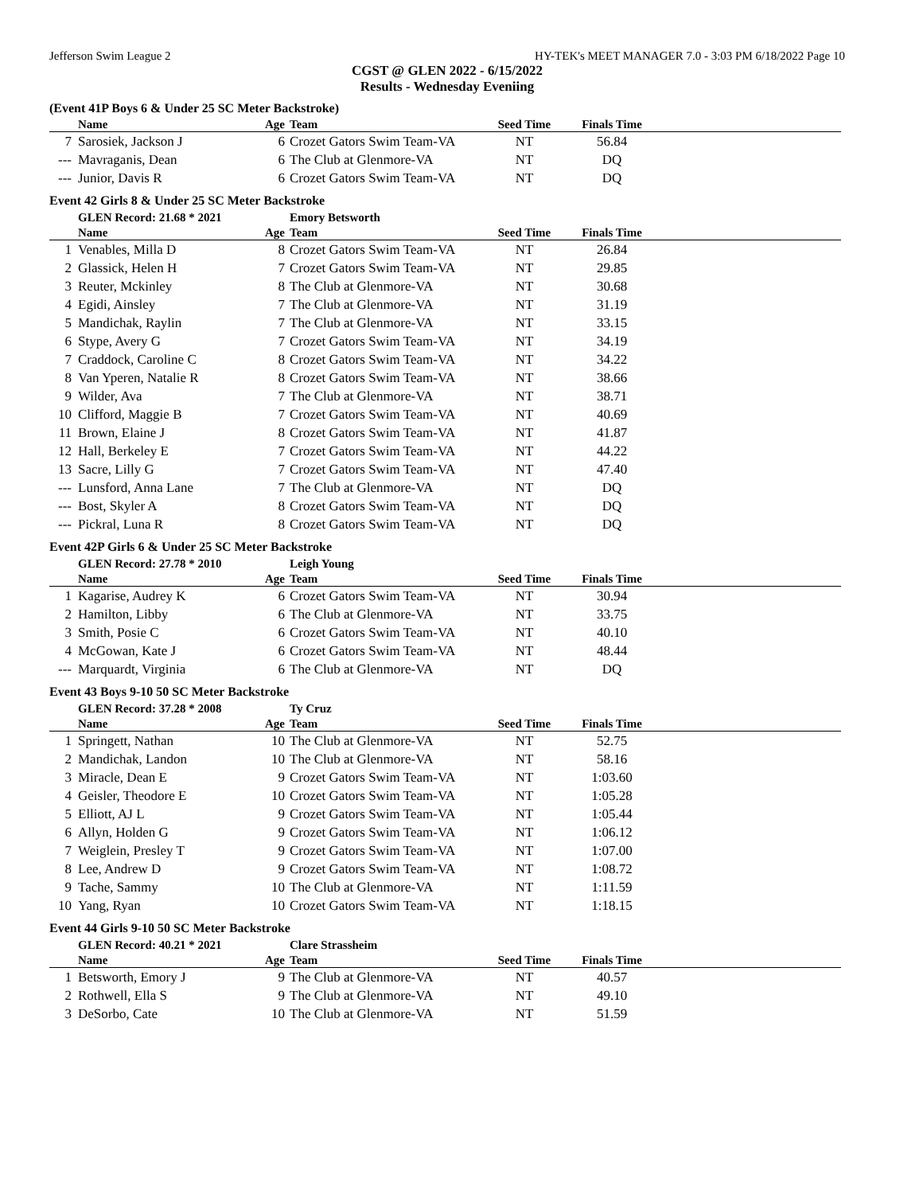Jefferson Swim League 2 HY-TEK's MEET MANAGER 7.0 - 3:03 PM 6/18/2022 Page 10
CGST @ GLEN 2022 - 6/15/2022
Results - Wednesday Eveniing
(Event 41P Boys 6 & Under 25 SC Meter Backstroke)
| | Name | Age | Team | Seed Time | Finals Time | |
| --- | --- | --- | --- | --- | --- | --- |
| 7 | Sarosiek, Jackson J | 6 | Crozet Gators Swim Team-VA | NT | 56.84 | |
| --- | Mavraganis, Dean | 6 | The Club at Glenmore-VA | NT | DQ | |
| --- | Junior, Davis R | 6 | Crozet Gators Swim Team-VA | NT | DQ | |
Event 42 Girls 8 & Under 25 SC Meter Backstroke
| | GLEN Record: 21.68 * 2021 | | Emory Betsworth | | | |
| | Name | Age | Team | Seed Time | Finals Time | |
| 1 | Venables, Milla D | 8 | Crozet Gators Swim Team-VA | NT | 26.84 | |
| 2 | Glassick, Helen H | 7 | Crozet Gators Swim Team-VA | NT | 29.85 | |
| 3 | Reuter, Mckinley | 8 | The Club at Glenmore-VA | NT | 30.68 | |
| 4 | Egidi, Ainsley | 7 | The Club at Glenmore-VA | NT | 31.19 | |
| 5 | Mandichak, Raylin | 7 | The Club at Glenmore-VA | NT | 33.15 | |
| 6 | Stype, Avery G | 7 | Crozet Gators Swim Team-VA | NT | 34.19 | |
| 7 | Craddock, Caroline C | 8 | Crozet Gators Swim Team-VA | NT | 34.22 | |
| 8 | Van Yperen, Natalie R | 8 | Crozet Gators Swim Team-VA | NT | 38.66 | |
| 9 | Wilder, Ava | 7 | The Club at Glenmore-VA | NT | 38.71 | |
| 10 | Clifford, Maggie B | 7 | Crozet Gators Swim Team-VA | NT | 40.69 | |
| 11 | Brown, Elaine J | 8 | Crozet Gators Swim Team-VA | NT | 41.87 | |
| 12 | Hall, Berkeley E | 7 | Crozet Gators Swim Team-VA | NT | 44.22 | |
| 13 | Sacre, Lilly G | 7 | Crozet Gators Swim Team-VA | NT | 47.40 | |
| --- | Lunsford, Anna Lane | 7 | The Club at Glenmore-VA | NT | DQ | |
| --- | Bost, Skyler A | 8 | Crozet Gators Swim Team-VA | NT | DQ | |
| --- | Pickral, Luna R | 8 | Crozet Gators Swim Team-VA | NT | DQ | |
Event 42P Girls 6 & Under 25 SC Meter Backstroke
| | GLEN Record: 27.78 * 2010 | | Leigh Young | | | |
| | Name | Age | Team | Seed Time | Finals Time | |
| 1 | Kagarise, Audrey K | 6 | Crozet Gators Swim Team-VA | NT | 30.94 | |
| 2 | Hamilton, Libby | 6 | The Club at Glenmore-VA | NT | 33.75 | |
| 3 | Smith, Posie C | 6 | Crozet Gators Swim Team-VA | NT | 40.10 | |
| 4 | McGowan, Kate J | 6 | Crozet Gators Swim Team-VA | NT | 48.44 | |
| --- | Marquardt, Virginia | 6 | The Club at Glenmore-VA | NT | DQ | |
Event 43 Boys 9-10 50 SC Meter Backstroke
| | GLEN Record: 37.28 * 2008 | | Ty Cruz | | | |
| | Name | Age | Team | Seed Time | Finals Time | |
| 1 | Springett, Nathan | 10 | The Club at Glenmore-VA | NT | 52.75 | |
| 2 | Mandichak, Landon | 10 | The Club at Glenmore-VA | NT | 58.16 | |
| 3 | Miracle, Dean E | 9 | Crozet Gators Swim Team-VA | NT | 1:03.60 | |
| 4 | Geisler, Theodore E | 10 | Crozet Gators Swim Team-VA | NT | 1:05.28 | |
| 5 | Elliott, AJ L | 9 | Crozet Gators Swim Team-VA | NT | 1:05.44 | |
| 6 | Allyn, Holden G | 9 | Crozet Gators Swim Team-VA | NT | 1:06.12 | |
| 7 | Weiglein, Presley T | 9 | Crozet Gators Swim Team-VA | NT | 1:07.00 | |
| 8 | Lee, Andrew D | 9 | Crozet Gators Swim Team-VA | NT | 1:08.72 | |
| 9 | Tache, Sammy | 10 | The Club at Glenmore-VA | NT | 1:11.59 | |
| 10 | Yang, Ryan | 10 | Crozet Gators Swim Team-VA | NT | 1:18.15 | |
Event 44 Girls 9-10 50 SC Meter Backstroke
| | GLEN Record: 40.21 * 2021 | | Clare Strassheim | | | |
| | Name | Age | Team | Seed Time | Finals Time | |
| 1 | Betsworth, Emory J | 9 | The Club at Glenmore-VA | NT | 40.57 | |
| 2 | Rothwell, Ella S | 9 | The Club at Glenmore-VA | NT | 49.10 | |
| 3 | DeSorbo, Cate | 10 | The Club at Glenmore-VA | NT | 51.59 | |